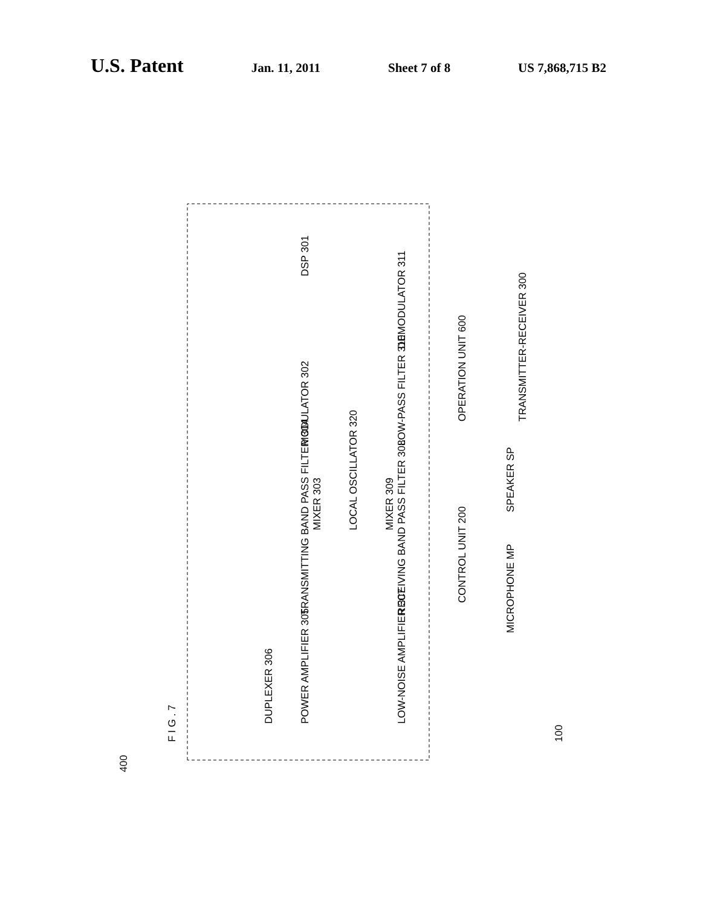U.S. Patent Jan. 11, 2011 Sheet 7 of 8 US 7,868,715 B2
F I G . 7
100
TRANSMITTER-RECEIVER 300
DUPLEXER 306
POWER AMPLIFIER 305
TRANSMITTING BAND PASS FILTER 304
MIXER 303
MODULATOR 302
DSP 301
LOCAL OSCILLATOR 320
LOW-NOISE AMPLIFIER 307
RECEIVING BAND PASS FILTER 308
MIXER 309
LOW-PASS FILTER 310
DEMODULATOR 311
CONTROL UNIT 200
OPERATION UNIT 600
SPEAKER SP
MICROPHONE MP
400